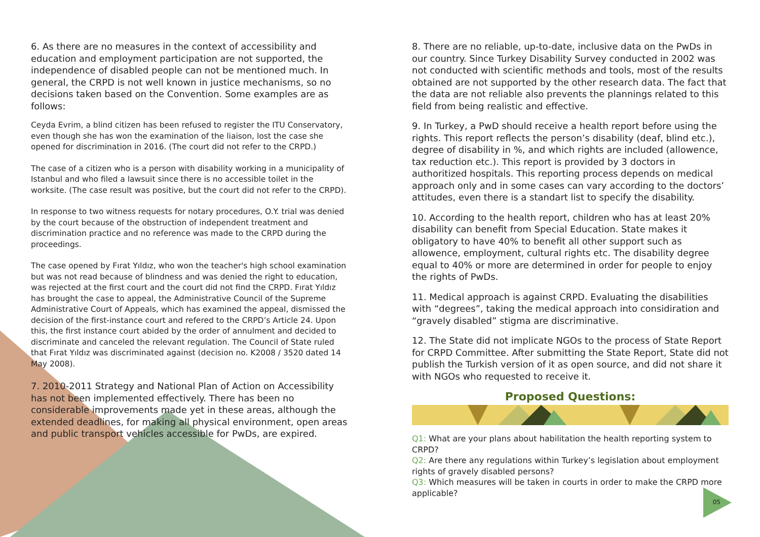6. As there are no measures in the context of accessibility and education and employment participation are not supported, the independence of disabled people can not be mentioned much. In general, the CRPD is not well known in justice mechanisms, so no decisions taken based on the Convention. Some examples are as follows:
Ceyda Evrim, a blind citizen has been refused to register the ITU Conservatory, even though she has won the examination of the liaison, lost the case she opened for discrimination in 2016. (The court did not refer to the CRPD.)
The case of a citizen who is a person with disability working in a municipality of Istanbul and who filed a lawsuit since there is no accessible toilet in the worksite. (The case result was positive, but the court did not refer to the CRPD).
In response to two witness requests for notary procedures, O.Y. trial was denied by the court because of the obstruction of independent treatment and discrimination practice and no reference was made to the CRPD during the proceedings.
The case opened by Fırat Yıldız, who won the teacher's high school examination but was not read because of blindness and was denied the right to education, was rejected at the first court and the court did not find the CRPD. Fırat Yıldız has brought the case to appeal, the Administrative Council of the Supreme Administrative Court of Appeals, which has examined the appeal, dismissed the decision of the first-instance court and refered to the CRPD’s Article 24. Upon this, the first instance court abided by the order of annulment and decided to discriminate and canceled the relevant regulation. The Council of State ruled that Fırat Yıldız was discriminated against (decision no. K2008 / 3520 dated 14 May 2008).
7. 2010-2011 Strategy and National Plan of Action on Accessibility has not been implemented effectively. There has been no considerable improvements made yet in these areas, although the extended deadlines, for making all physical environment, open areas and public transport vehicles accessible for PwDs, are expired.
8. There are no reliable, up-to-date, inclusive data on the PwDs in our country. Since Turkey Disability Survey conducted in 2002 was not conducted with scientific methods and tools, most of the results obtained are not supported by the other research data. The fact that the data are not reliable also prevents the plannings related to this field from being realistic and effective.
9. In Turkey, a PwD should receive a health report before using the rights. This report reflects the person’s disability (deaf, blind etc.), degree of disability in %, and which rights are included (allowence, tax reduction etc.). This report is provided by 3 doctors in authoritized hospitals. This reporting process depends on medical approach only and in some cases can vary according to the doctors’ attitudes, even there is a standart list to specify the disability.
10. According to the health report, children who has at least 20% disability can benefit from Special Education. State makes it obligatory to have 40% to benefit all other support such as allowence, employment, cultural rights etc. The disability degree equal to 40% or more are determined in order for people to enjoy the rights of PwDs.
11. Medical approach is against CRPD. Evaluating the disabilities with “degrees”, taking the medical approach into considiration and “gravely disabled” stigma are discriminative.
12. The State did not implicate NGOs to the process of State Report for CRPD Committee. After submitting the State Report, State did not publish the Turkish version of it as open source, and did not share it with NGOs who requested to receive it.
Proposed Questions:
Q1: What are your plans about habilitation the health reporting system to CRPD?
Q2: Are there any regulations within Turkey’s legislation about employment rights of gravely disabled persons?
Q3: Which measures will be taken in courts in order to make the CRPD more applicable?
05